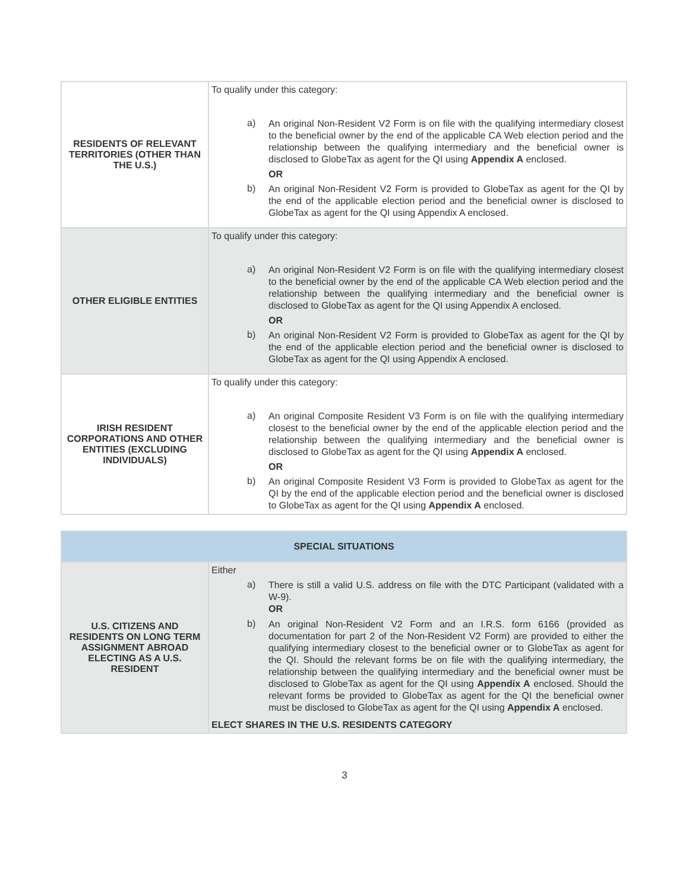| RESIDENTS OF RELEVANT TERRITORIES (OTHER THAN THE U.S.) | To qualify under this category: a) An original Non-Resident V2 Form is on file with the qualifying intermediary closest to the beneficial owner by the end of the applicable CA Web election period and the relationship between the qualifying intermediary and the beneficial owner is disclosed to GlobeTax as agent for the QI using Appendix A enclosed. OR b) An original Non-Resident V2 Form is provided to GlobeTax as agent for the QI by the end of the applicable election period and the beneficial owner is disclosed to GlobeTax as agent for the QI using Appendix A enclosed. |
| OTHER ELIGIBLE ENTITIES | To qualify under this category: a) An original Non-Resident V2 Form is on file with the qualifying intermediary closest to the beneficial owner by the end of the applicable CA Web election period and the relationship between the qualifying intermediary and the beneficial owner is disclosed to GlobeTax as agent for the QI using Appendix A enclosed. OR b) An original Non-Resident V2 Form is provided to GlobeTax as agent for the QI by the end of the applicable election period and the beneficial owner is disclosed to GlobeTax as agent for the QI using Appendix A enclosed. |
| IRISH RESIDENT CORPORATIONS AND OTHER ENTITIES (EXCLUDING INDIVIDUALS) | To qualify under this category: a) An original Composite Resident V3 Form is on file with the qualifying intermediary closest to the beneficial owner by the end of the applicable election period and the relationship between the qualifying intermediary and the beneficial owner is disclosed to GlobeTax as agent for the QI using Appendix A enclosed. OR b) An original Composite Resident V3 Form is provided to GlobeTax as agent for the QI by the end of the applicable election period and the beneficial owner is disclosed to GlobeTax as agent for the QI using Appendix A enclosed. |
| SPECIAL SITUATIONS | |
| --- | --- |
| U.S. CITIZENS AND RESIDENTS ON LONG TERM ASSIGNMENT ABROAD ELECTING AS A U.S. RESIDENT | Either a) There is still a valid U.S. address on file with the DTC Participant (validated with a W-9). OR b) An original Non-Resident V2 Form and an I.R.S. form 6166 (provided as documentation for part 2 of the Non-Resident V2 Form) are provided to either the qualifying intermediary closest to the beneficial owner or to GlobeTax as agent for the QI. Should the relevant forms be on file with the qualifying intermediary, the relationship between the qualifying intermediary and the beneficial owner must be disclosed to GlobeTax as agent for the QI using Appendix A enclosed. Should the relevant forms be provided to GlobeTax as agent for the QI the beneficial owner must be disclosed to GlobeTax as agent for the QI using Appendix A enclosed. ELECT SHARES IN THE U.S. RESIDENTS CATEGORY |
3